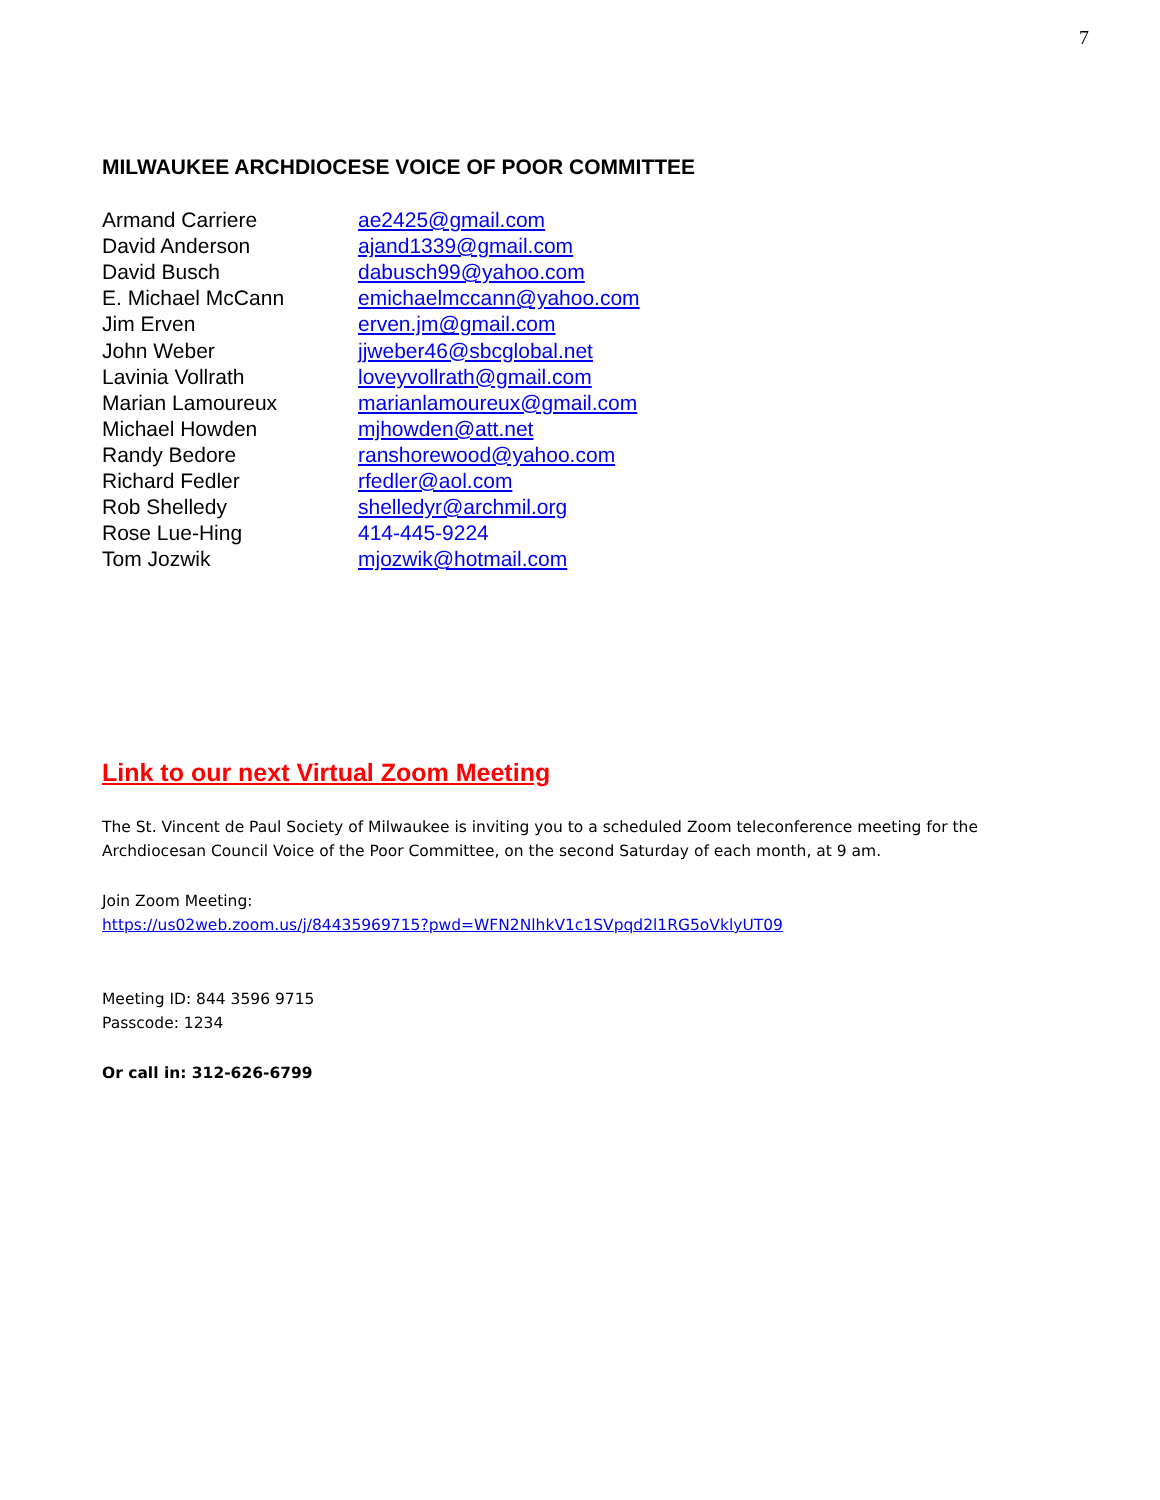7
MILWAUKEE ARCHDIOCESE VOICE OF POOR COMMITTEE
| Armand Carriere | ae2425@gmail.com |
| David Anderson | ajand1339@gmail.com |
| David Busch | dabusch99@yahoo.com |
| E. Michael McCann | emichaelmccann@yahoo.com |
| Jim Erven | erven.jm@gmail.com |
| John Weber | jjweber46@sbcglobal.net |
| Lavinia Vollrath | loveyvollrath@gmail.com |
| Marian Lamoureux | marianlamoureux@gmail.com |
| Michael Howden | mjhowden@att.net |
| Randy Bedore | ranshorewood@yahoo.com |
| Richard Fedler | rfedler@aol.com |
| Rob Shelledy | shelledyr@archmil.org |
| Rose Lue-Hing | 414-445-9224 |
| Tom Jozwik | mjozwik@hotmail.com |
Link to our next Virtual Zoom Meeting
The St. Vincent de Paul Society of Milwaukee is inviting you to a scheduled Zoom teleconference meeting for the Archdiocesan Council Voice of the Poor Committee, on the second Saturday of each month, at 9 am.
Join Zoom Meeting:
https://us02web.zoom.us/j/84435969715?pwd=WFN2NlhkV1c1SVpqd2l1RG5oVklyUT09
Meeting ID: 844 3596 9715
Passcode: 1234
Or call in: 312-626-6799